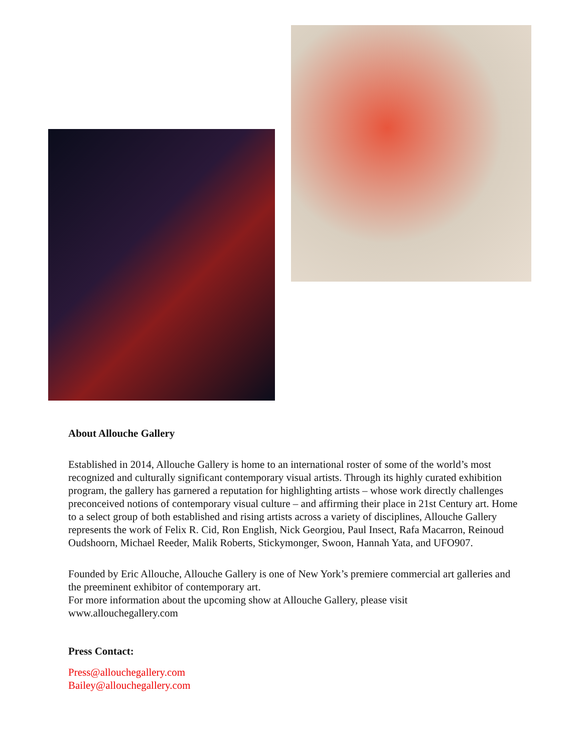About Allouche Gallery
Established in 2014, Allouche Gallery is home to an international roster of some of the world’s most recognized and culturally significant contemporary visual artists. Through its highly curated exhibition program, the gallery has garnered a reputation for highlighting artists – whose work directly challenges preconceived notions of contemporary visual culture – and affirming their place in 21st Century art. Home to a select group of both established and rising artists across a variety of disciplines, Allouche Gallery represents the work of Felix R. Cid, Ron English, Nick Georgiou, Paul Insect, Rafa Macarron, Reinoud Oudshoorn, Michael Reeder, Malik Roberts, Stickymonger, Swoon, Hannah Yata, and UFO907.
Founded by Eric Allouche, Allouche Gallery is one of New York’s premiere commercial art galleries and the preeminent exhibitor of contemporary art.
For more information about the upcoming show at Allouche Gallery, please visit www.allouchegallery.com
Press Contact:
Press@allouchegallery.com
Bailey@allouchegallery.com